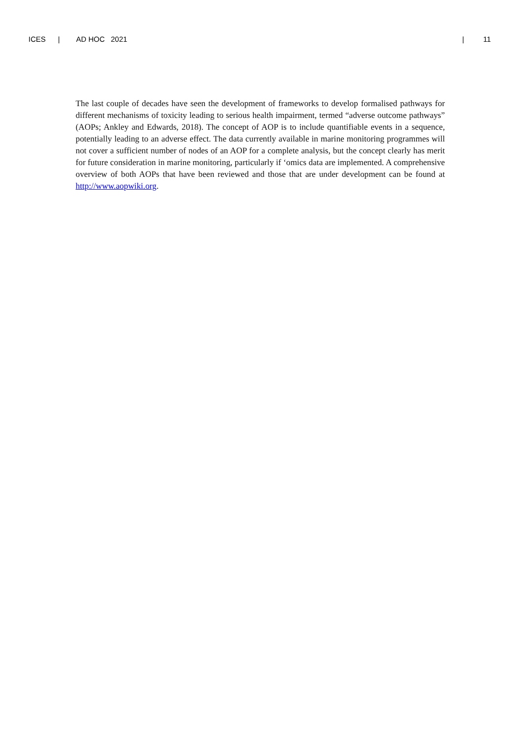ICES | AD HOC 2021 | 11
The last couple of decades have seen the development of frameworks to develop formalised pathways for different mechanisms of toxicity leading to serious health impairment, termed “adverse outcome pathways” (AOPs; Ankley and Edwards, 2018). The concept of AOP is to include quantifiable events in a sequence, potentially leading to an adverse effect. The data currently available in marine monitoring programmes will not cover a sufficient number of nodes of an AOP for a complete analysis, but the concept clearly has merit for future consideration in marine monitoring, particularly if ‘omics data are implemented. A comprehensive overview of both AOPs that have been reviewed and those that are under development can be found at http://www.aopwiki.org.